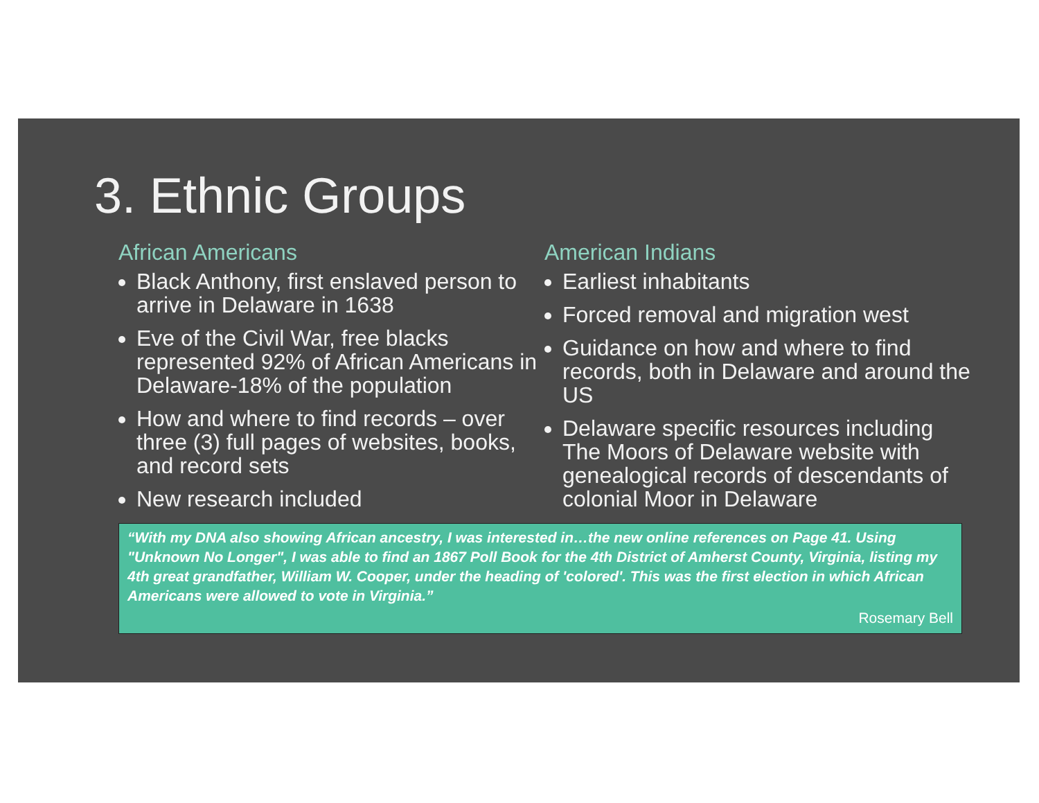3. Ethnic Groups
African Americans
Black Anthony, first enslaved person to arrive in Delaware in 1638
Eve of the Civil War, free blacks represented 92% of African Americans in Delaware-18% of the population
How and where to find records – over three (3) full pages of websites, books, and record sets
New research included
American Indians
Earliest inhabitants
Forced removal and migration west
Guidance on how and where to find records, both in Delaware and around the US
Delaware specific resources including The Moors of Delaware website with genealogical records of descendants of colonial Moor in Delaware
“With my DNA also showing African ancestry, I was interested in…the new online references on Page 41. Using "Unknown No Longer", I was able to find an 1867 Poll Book for the 4th District of Amherst County, Virginia, listing my 4th great grandfather, William W. Cooper, under the heading of 'colored'. This was the first election in which African Americans were allowed to vote in Virginia.”
Rosemary Bell